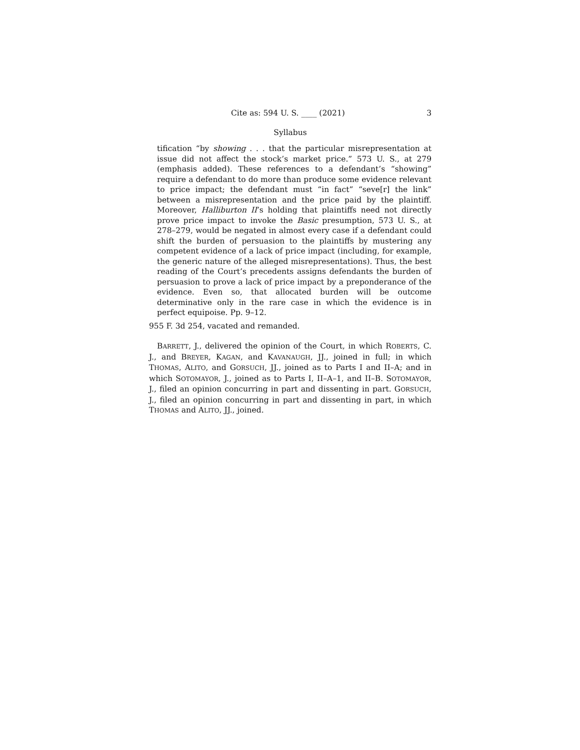Cite as: 594 U. S. ____ (2021) 3
Syllabus
tification “by showing . . . that the particular misrepresentation at issue did not affect the stock’s market price.” 573 U. S., at 279 (emphasis added). These references to a defendant’s “showing” require a defendant to do more than produce some evidence relevant to price impact; the defendant must “in fact” “seve[r] the link” between a misrepresentation and the price paid by the plaintiff. Moreover, Halliburton II’s holding that plaintiffs need not directly prove price impact to invoke the Basic presumption, 573 U. S., at 278–279, would be negated in almost every case if a defendant could shift the burden of persuasion to the plaintiffs by mustering any competent evidence of a lack of price impact (including, for example, the generic nature of the alleged misrepresentations). Thus, the best reading of the Court’s precedents assigns defendants the burden of persuasion to prove a lack of price impact by a preponderance of the evidence. Even so, that allocated burden will be outcome determinative only in the rare case in which the evidence is in perfect equipoise. Pp. 9–12.
955 F. 3d 254, vacated and remanded.
BARRETT, J., delivered the opinion of the Court, in which ROBERTS, C. J., and BREYER, KAGAN, and KAVANAUGH, JJ., joined in full; in which THOMAS, ALITO, and GORSUCH, JJ., joined as to Parts I and II–A; and in which SOTOMAYOR, J., joined as to Parts I, II–A–1, and II–B. SOTOMAYOR, J., filed an opinion concurring in part and dissenting in part. GORSUCH, J., filed an opinion concurring in part and dissenting in part, in which THOMAS and ALITO, JJ., joined.